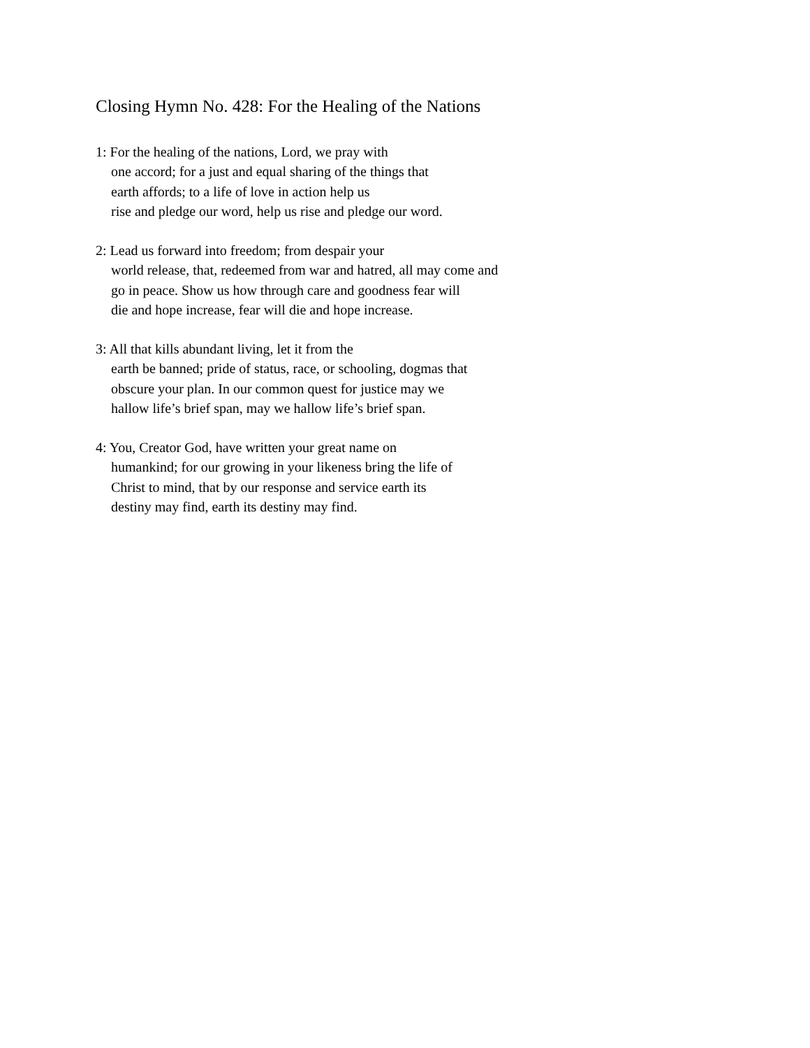Closing Hymn No. 428: For the Healing of the Nations
1: For the healing of the nations, Lord, we pray with
one accord; for a just and equal sharing of the things that
earth affords; to a life of love in action help us
rise and pledge our word, help us rise and pledge our word.
2: Lead us forward into freedom; from despair your
world release, that, redeemed from war and hatred, all may come and
go in peace. Show us how through care and goodness fear will
die and hope increase, fear will die and hope increase.
3: All that kills abundant living, let it from the
earth be banned; pride of status, race, or schooling, dogmas that
obscure your plan. In our common quest for justice may we
hallow life’s brief span, may we hallow life’s brief span.
4: You, Creator God, have written your great name on
humankind; for our growing in your likeness bring the life of
Christ to mind, that by our response and service earth its
destiny may find, earth its destiny may find.